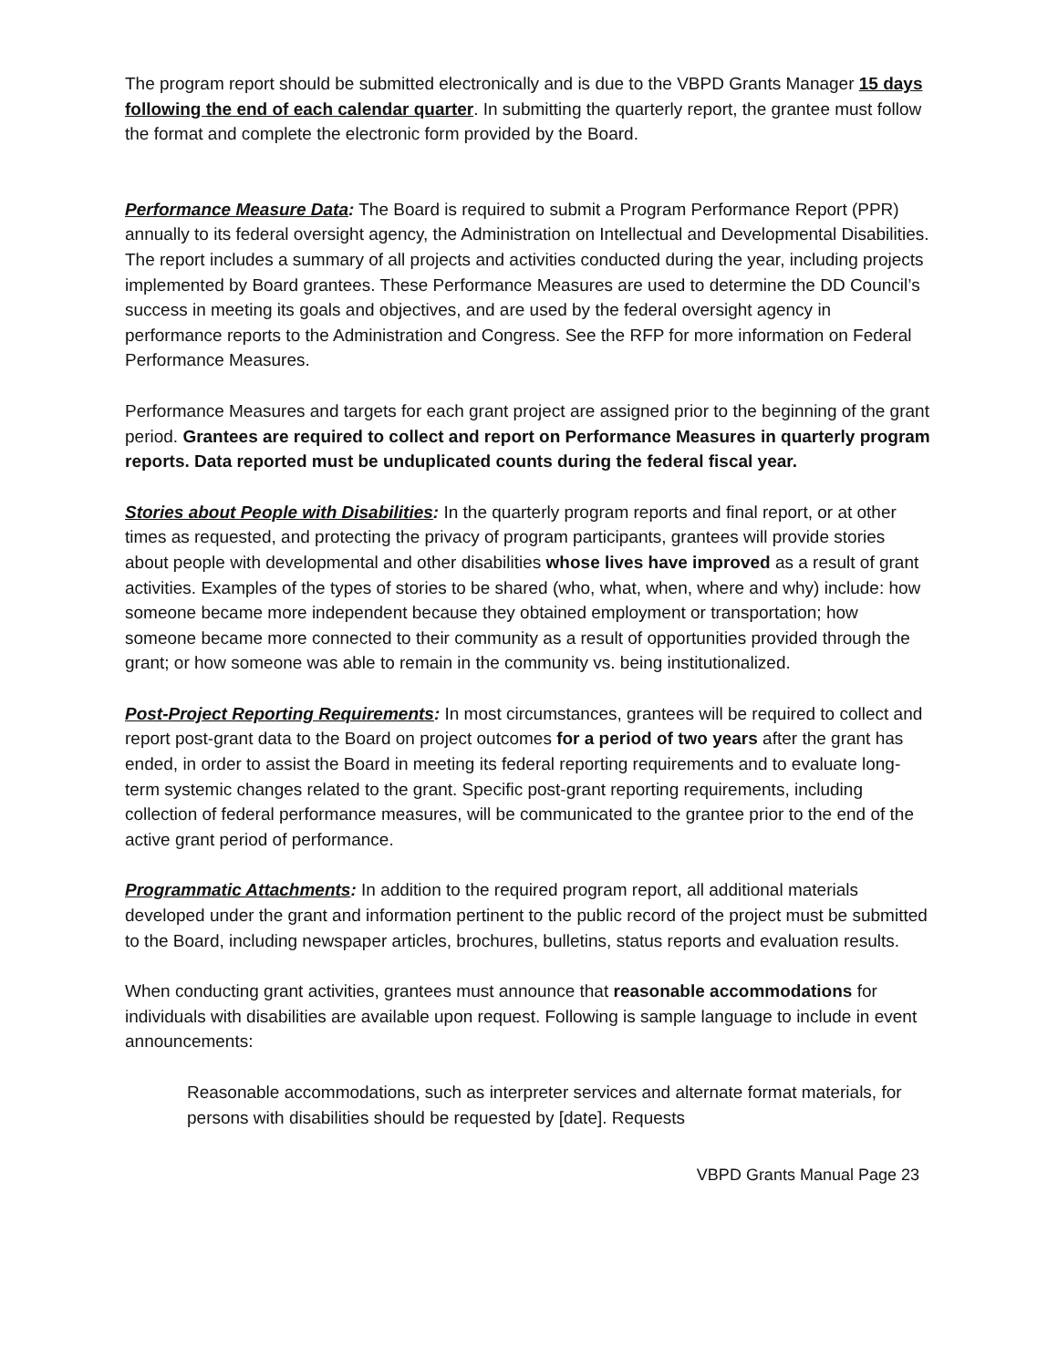The program report should be submitted electronically and is due to the VBPD Grants Manager 15 days following the end of each calendar quarter. In submitting the quarterly report, the grantee must follow the format and complete the electronic form provided by the Board.
Performance Measure Data: The Board is required to submit a Program Performance Report (PPR) annually to its federal oversight agency, the Administration on Intellectual and Developmental Disabilities. The report includes a summary of all projects and activities conducted during the year, including projects implemented by Board grantees. These Performance Measures are used to determine the DD Council’s success in meeting its goals and objectives, and are used by the federal oversight agency in performance reports to the Administration and Congress. See the RFP for more information on Federal Performance Measures.
Performance Measures and targets for each grant project are assigned prior to the beginning of the grant period. Grantees are required to collect and report on Performance Measures in quarterly program reports. Data reported must be unduplicated counts during the federal fiscal year.
Stories about People with Disabilities: In the quarterly program reports and final report, or at other times as requested, and protecting the privacy of program participants, grantees will provide stories about people with developmental and other disabilities whose lives have improved as a result of grant activities. Examples of the types of stories to be shared (who, what, when, where and why) include: how someone became more independent because they obtained employment or transportation; how someone became more connected to their community as a result of opportunities provided through the grant; or how someone was able to remain in the community vs. being institutionalized.
Post-Project Reporting Requirements: In most circumstances, grantees will be required to collect and report post-grant data to the Board on project outcomes for a period of two years after the grant has ended, in order to assist the Board in meeting its federal reporting requirements and to evaluate long-term systemic changes related to the grant. Specific post-grant reporting requirements, including collection of federal performance measures, will be communicated to the grantee prior to the end of the active grant period of performance.
Programmatic Attachments: In addition to the required program report, all additional materials developed under the grant and information pertinent to the public record of the project must be submitted to the Board, including newspaper articles, brochures, bulletins, status reports and evaluation results.
When conducting grant activities, grantees must announce that reasonable accommodations for individuals with disabilities are available upon request. Following is sample language to include in event announcements:
Reasonable accommodations, such as interpreter services and alternate format materials, for persons with disabilities should be requested by [date]. Requests
VBPD Grants Manual Page 23